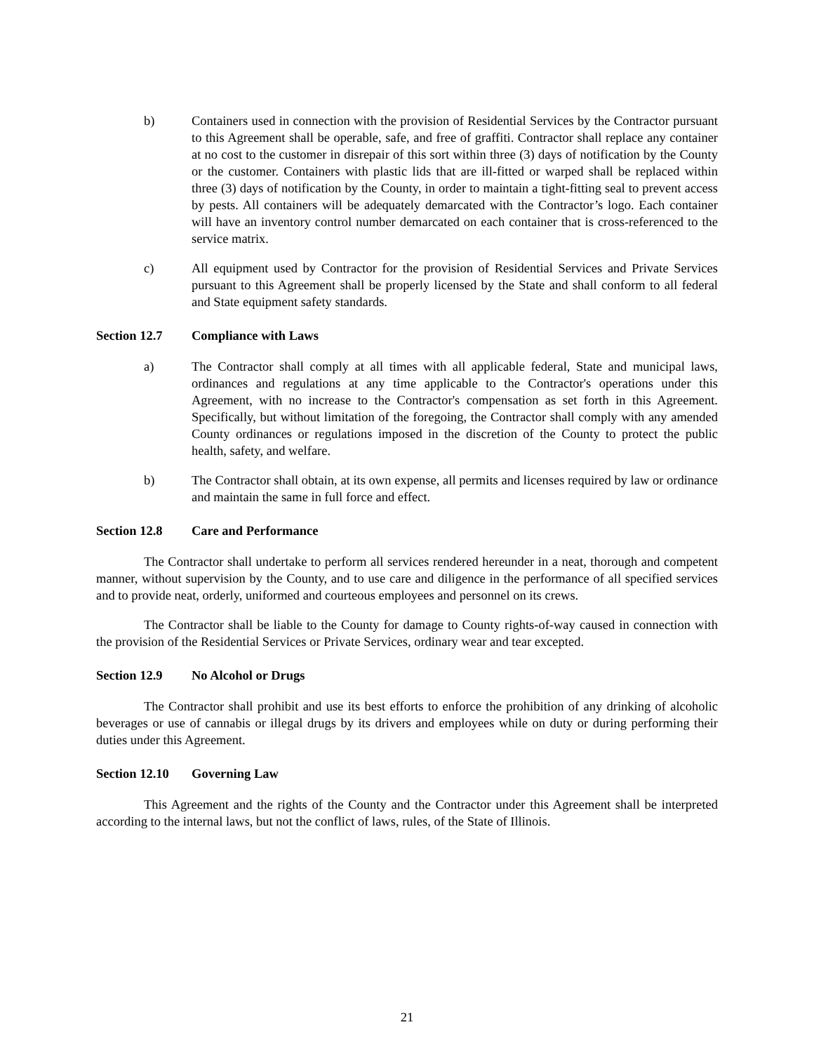b) Containers used in connection with the provision of Residential Services by the Contractor pursuant to this Agreement shall be operable, safe, and free of graffiti. Contractor shall replace any container at no cost to the customer in disrepair of this sort within three (3) days of notification by the County or the customer. Containers with plastic lids that are ill-fitted or warped shall be replaced within three (3) days of notification by the County, in order to maintain a tight-fitting seal to prevent access by pests. All containers will be adequately demarcated with the Contractor’s logo. Each container will have an inventory control number demarcated on each container that is cross-referenced to the service matrix.
c) All equipment used by Contractor for the provision of Residential Services and Private Services pursuant to this Agreement shall be properly licensed by the State and shall conform to all federal and State equipment safety standards.
Section 12.7 Compliance with Laws
a) The Contractor shall comply at all times with all applicable federal, State and municipal laws, ordinances and regulations at any time applicable to the Contractor's operations under this Agreement, with no increase to the Contractor's compensation as set forth in this Agreement. Specifically, but without limitation of the foregoing, the Contractor shall comply with any amended County ordinances or regulations imposed in the discretion of the County to protect the public health, safety, and welfare.
b) The Contractor shall obtain, at its own expense, all permits and licenses required by law or ordinance and maintain the same in full force and effect.
Section 12.8 Care and Performance
The Contractor shall undertake to perform all services rendered hereunder in a neat, thorough and competent manner, without supervision by the County, and to use care and diligence in the performance of all specified services and to provide neat, orderly, uniformed and courteous employees and personnel on its crews.
The Contractor shall be liable to the County for damage to County rights-of-way caused in connection with the provision of the Residential Services or Private Services, ordinary wear and tear excepted.
Section 12.9 No Alcohol or Drugs
The Contractor shall prohibit and use its best efforts to enforce the prohibition of any drinking of alcoholic beverages or use of cannabis or illegal drugs by its drivers and employees while on duty or during performing their duties under this Agreement.
Section 12.10 Governing Law
This Agreement and the rights of the County and the Contractor under this Agreement shall be interpreted according to the internal laws, but not the conflict of laws, rules, of the State of Illinois.
21